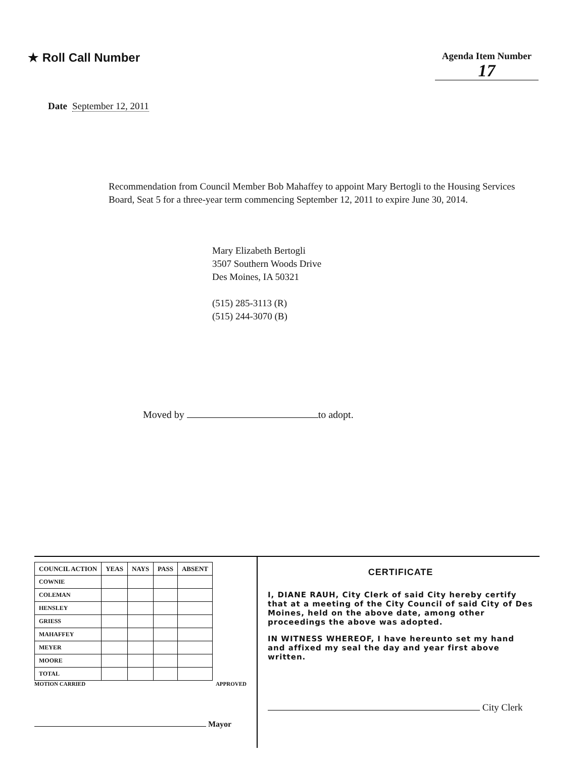★ Roll Call Number
Agenda Item Number
17
Date September 12, 2011
Recommendation from Council Member Bob Mahaffey to appoint Mary Bertogli to the Housing Services Board, Seat 5 for a three-year term commencing September 12, 2011 to expire June 30, 2014.
Mary Elizabeth Bertogli
3507 Southern Woods Drive
Des Moines, IA 50321
(515) 285-3113 (R)
(515) 244-3070 (B)
Moved by to adopt.
| COUNCIL ACTION | YEAS | NAYS | PASS | ABSENT |
| --- | --- | --- | --- | --- |
| COWNIE | | | | |
| COLEMAN | | | | |
| HENSLEY | | | | |
| GRIESS | | | | |
| MAHAFFEY | | | | |
| MEYER | | | | |
| MOORE | | | | |
| TOTAL | | | | |
MOTION CARRIED APPROVED
Mayor
CERTIFICATE
I, DIANE RAUH, City Clerk of said City hereby certify that at a meeting of the City Council of said City of Des Moines, held on the above date, among other proceedings the above was adopted.
IN WITNESS WHEREOF, I have hereunto set my hand and affixed my seal the day and year first above written.
City Clerk